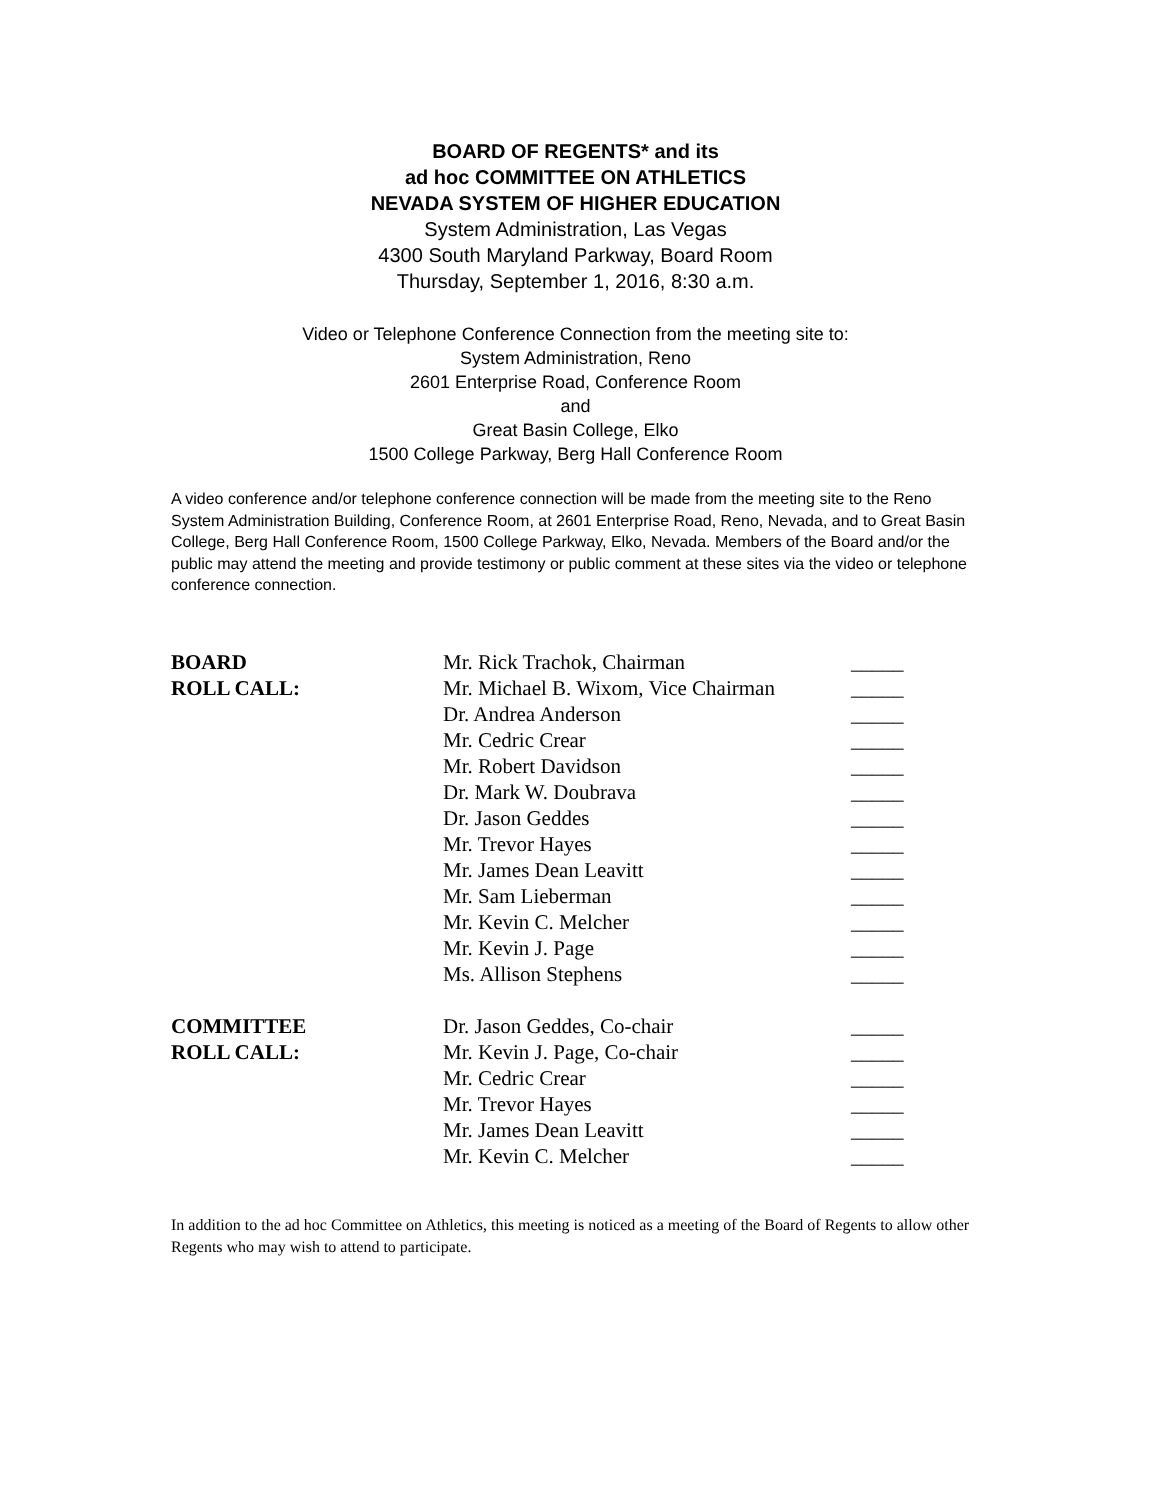BOARD OF REGENTS* and its
ad hoc COMMITTEE ON ATHLETICS
NEVADA SYSTEM OF HIGHER EDUCATION
System Administration, Las Vegas
4300 South Maryland Parkway, Board Room
Thursday, September 1, 2016, 8:30 a.m.
Video or Telephone Conference Connection from the meeting site to:
System Administration, Reno
2601 Enterprise Road, Conference Room
and
Great Basin College, Elko
1500 College Parkway, Berg Hall Conference Room
A video conference and/or telephone conference connection will be made from the meeting site to the Reno System Administration Building, Conference Room, at 2601 Enterprise Road, Reno, Nevada, and to Great Basin College, Berg Hall Conference Room, 1500 College Parkway, Elko, Nevada. Members of the Board and/or the public may attend the meeting and provide testimony or public comment at these sites via the video or telephone conference connection.
| BOARD | Mr. Rick Trachok, Chairman | _____ |
| ROLL CALL: | Mr. Michael B. Wixom, Vice Chairman | _____ |
| | Dr. Andrea Anderson | _____ |
| | Mr. Cedric Crear | _____ |
| | Mr. Robert Davidson | _____ |
| | Dr. Mark W. Doubrava | _____ |
| | Dr. Jason Geddes | _____ |
| | Mr. Trevor Hayes | _____ |
| | Mr. James Dean Leavitt | _____ |
| | Mr. Sam Lieberman | _____ |
| | Mr. Kevin C. Melcher | _____ |
| | Mr. Kevin J. Page | _____ |
| | Ms. Allison Stephens | _____ |
| COMMITTEE | Dr. Jason Geddes, Co-chair | _____ |
| ROLL CALL: | Mr. Kevin J. Page, Co-chair | _____ |
| | Mr. Cedric Crear | _____ |
| | Mr. Trevor Hayes | _____ |
| | Mr. James Dean Leavitt | _____ |
| | Mr. Kevin C. Melcher | _____ |
In addition to the ad hoc Committee on Athletics, this meeting is noticed as a meeting of the Board of Regents to allow other Regents who may wish to attend to participate.